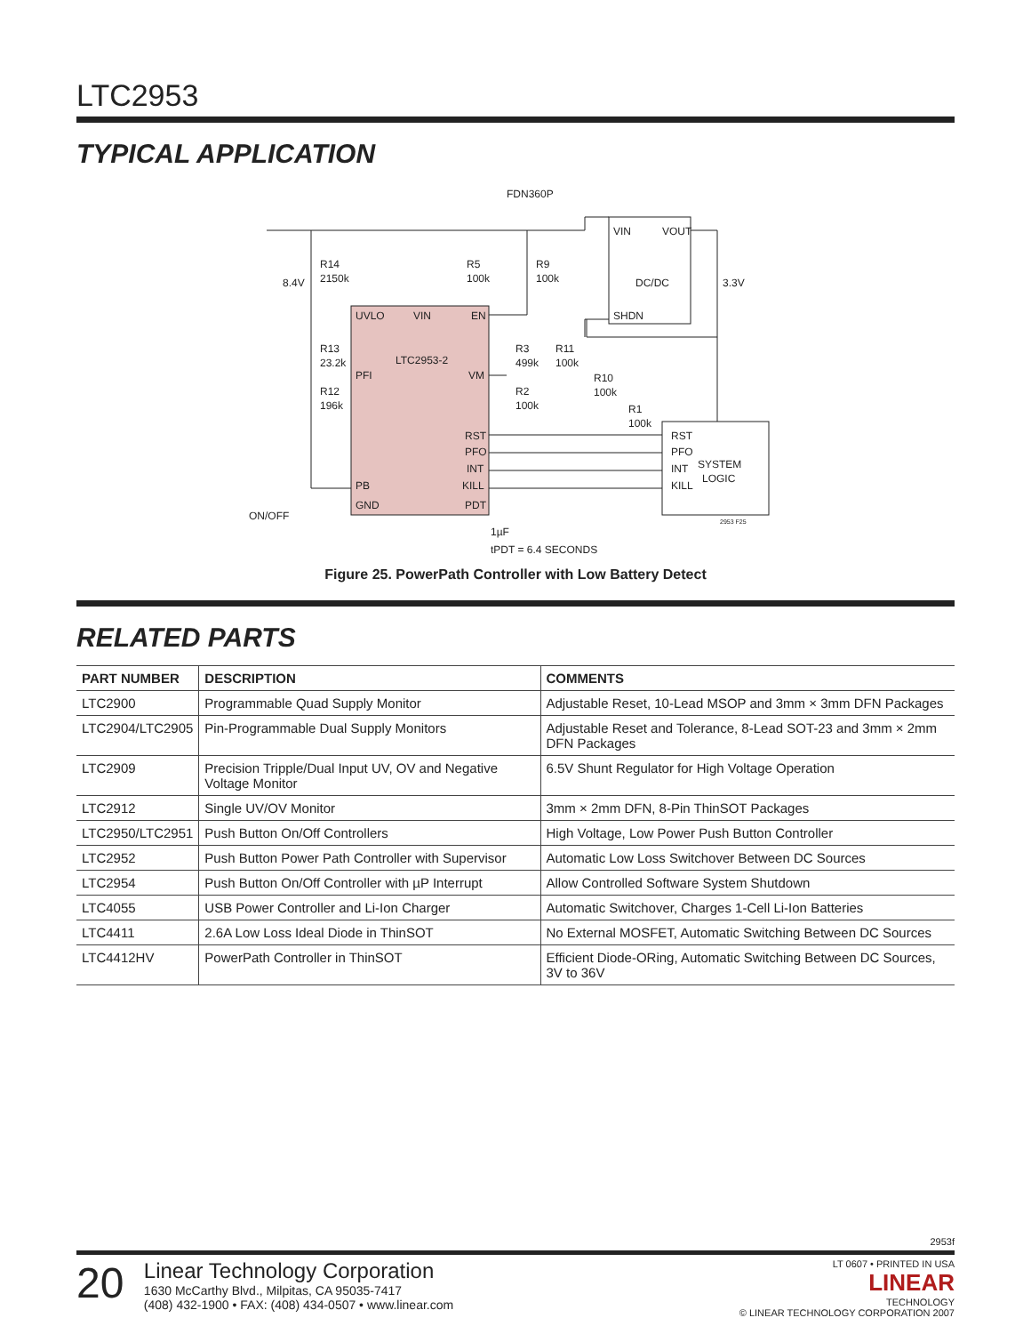LTC2953
TYPICAL APPLICATION
FDN360P
UVLO
VIN
EN
LTC2953-2
PFI
VM
RST
PFO
INT
KILL
PB
GND
PDT
VIN
VOUT
DC/DC
SHDN
3.3V
RST
PFO
INT
KILL
SYSTEM
LOGIC
R14
2150k
8.4V
R5
100k
R9
100k
R13
23.2k
R12
196k
R3
499k
R11
100k
R2
100k
R10
100k
R1
100k
ON/OFF
1µF
tPDT = 6.4 SECONDS
2953 F25
Figure 25. PowerPath Controller with Low Battery Detect
RELATED PARTS
| PART NUMBER | DESCRIPTION | COMMENTS |
| --- | --- | --- |
| LTC2900 | Programmable Quad Supply Monitor | Adjustable Reset, 10-Lead MSOP and 3mm × 3mm DFN Packages |
| LTC2904/LTC2905 | Pin-Programmable Dual Supply Monitors | Adjustable Reset and Tolerance, 8-Lead SOT-23 and 3mm × 2mm DFN Packages |
| LTC2909 | Precision Tripple/Dual Input UV, OV and Negative Voltage Monitor | 6.5V Shunt Regulator for High Voltage Operation |
| LTC2912 | Single UV/OV Monitor | 3mm × 2mm DFN, 8-Pin ThinSOT Packages |
| LTC2950/LTC2951 | Push Button On/Off Controllers | High Voltage, Low Power Push Button Controller |
| LTC2952 | Push Button Power Path Controller with Supervisor | Automatic Low Loss Switchover Between DC Sources |
| LTC2954 | Push Button On/Off Controller with µP Interrupt | Allow Controlled Software System Shutdown |
| LTC4055 | USB Power Controller and Li-Ion Charger | Automatic Switchover, Charges 1-Cell Li-Ion Batteries |
| LTC4411 | 2.6A Low Loss Ideal Diode in ThinSOT | No External MOSFET, Automatic Switching Between DC Sources |
| LTC4412HV | PowerPath Controller in ThinSOT | Efficient Diode-ORing, Automatic Switching Between DC Sources, 3V to 36V |
2953f
20
Linear Technology Corporation
1630 McCarthy Blvd., Milpitas, CA 95035-7417
(408) 432-1900 • FAX: (408) 434-0507 • www.linear.com
LT 0607 • PRINTED IN USA
LINEAR
TECHNOLOGY
© LINEAR TECHNOLOGY CORPORATION 2007